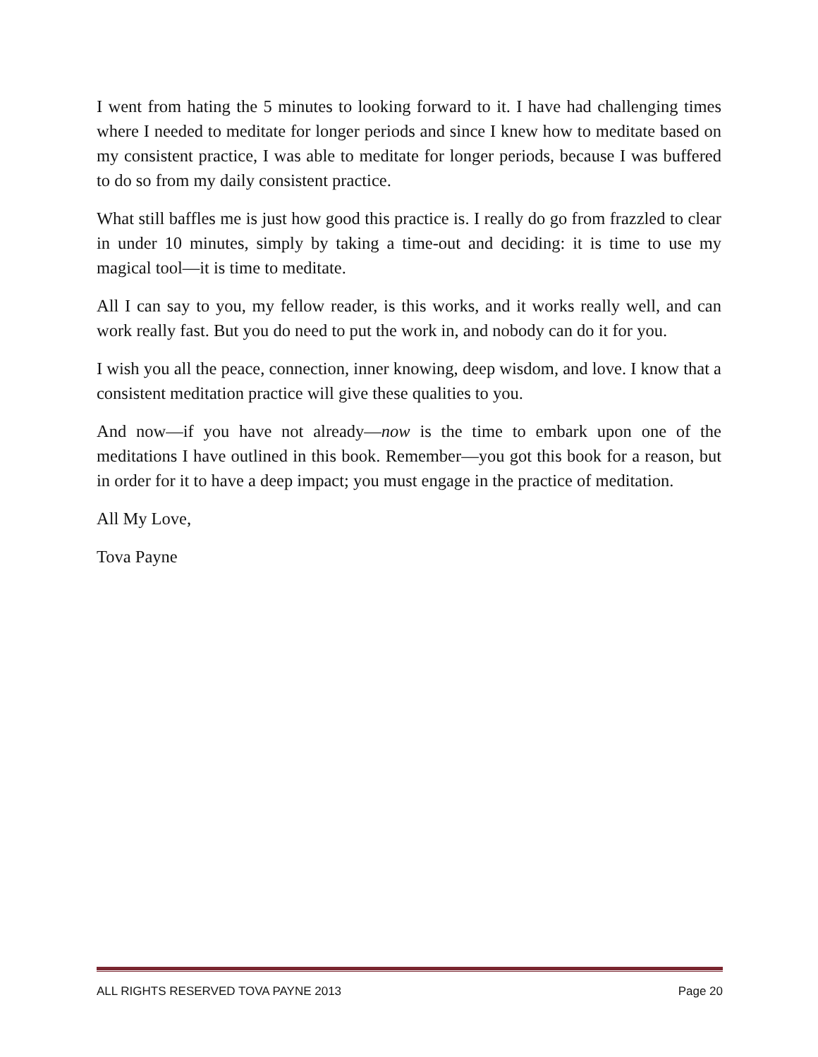I went from hating the 5 minutes to looking forward to it. I have had challenging times where I needed to meditate for longer periods and since I knew how to meditate based on my consistent practice, I was able to meditate for longer periods, because I was buffered to do so from my daily consistent practice.
What still baffles me is just how good this practice is. I really do go from frazzled to clear in under 10 minutes, simply by taking a time-out and deciding: it is time to use my magical tool—it is time to meditate.
All I can say to you, my fellow reader, is this works, and it works really well, and can work really fast. But you do need to put the work in, and nobody can do it for you.
I wish you all the peace, connection, inner knowing, deep wisdom, and love. I know that a consistent meditation practice will give these qualities to you.
And now—if you have not already—now is the time to embark upon one of the meditations I have outlined in this book. Remember—you got this book for a reason, but in order for it to have a deep impact; you must engage in the practice of meditation.
All My Love,
Tova Payne
ALL RIGHTS RESERVED TOVA PAYNE 2013 Page 20